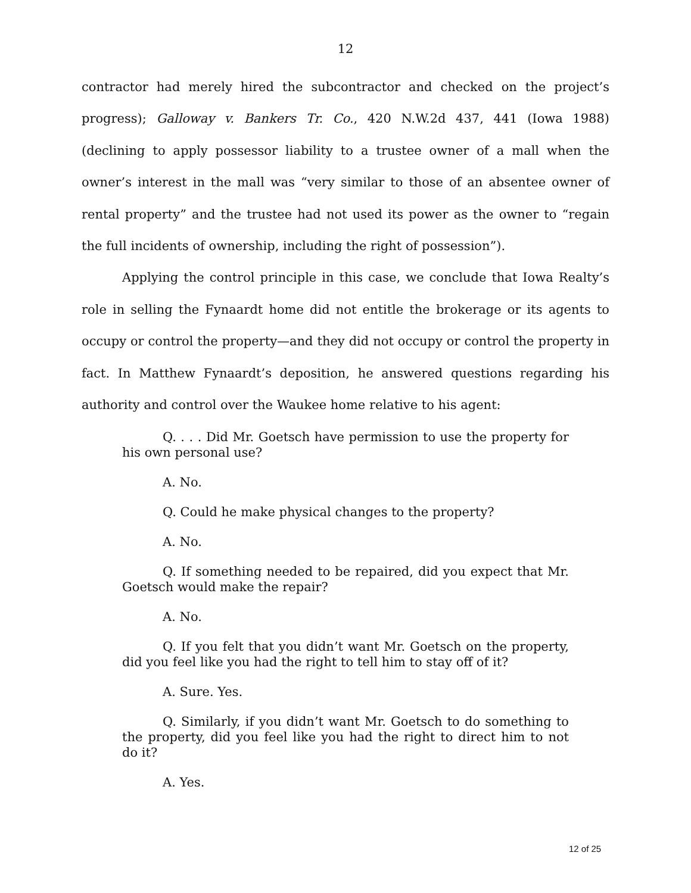12
contractor had merely hired the subcontractor and checked on the project’s progress); Galloway v. Bankers Tr. Co., 420 N.W.2d 437, 441 (Iowa 1988) (declining to apply possessor liability to a trustee owner of a mall when the owner’s interest in the mall was “very similar to those of an absentee owner of rental property” and the trustee had not used its power as the owner to “regain the full incidents of ownership, including the right of possession”).
Applying the control principle in this case, we conclude that Iowa Realty’s role in selling the Fynaardt home did not entitle the brokerage or its agents to occupy or control the property—and they did not occupy or control the property in fact. In Matthew Fynaardt’s deposition, he answered questions regarding his authority and control over the Waukee home relative to his agent:
Q. . . . Did Mr. Goetsch have permission to use the property for his own personal use?
A. No.
Q. Could he make physical changes to the property?
A. No.
Q. If something needed to be repaired, did you expect that Mr. Goetsch would make the repair?
A. No.
Q. If you felt that you didn’t want Mr. Goetsch on the property, did you feel like you had the right to tell him to stay off of it?
A. Sure. Yes.
Q. Similarly, if you didn’t want Mr. Goetsch to do something to the property, did you feel like you had the right to direct him to not do it?
A. Yes.
12 of 25